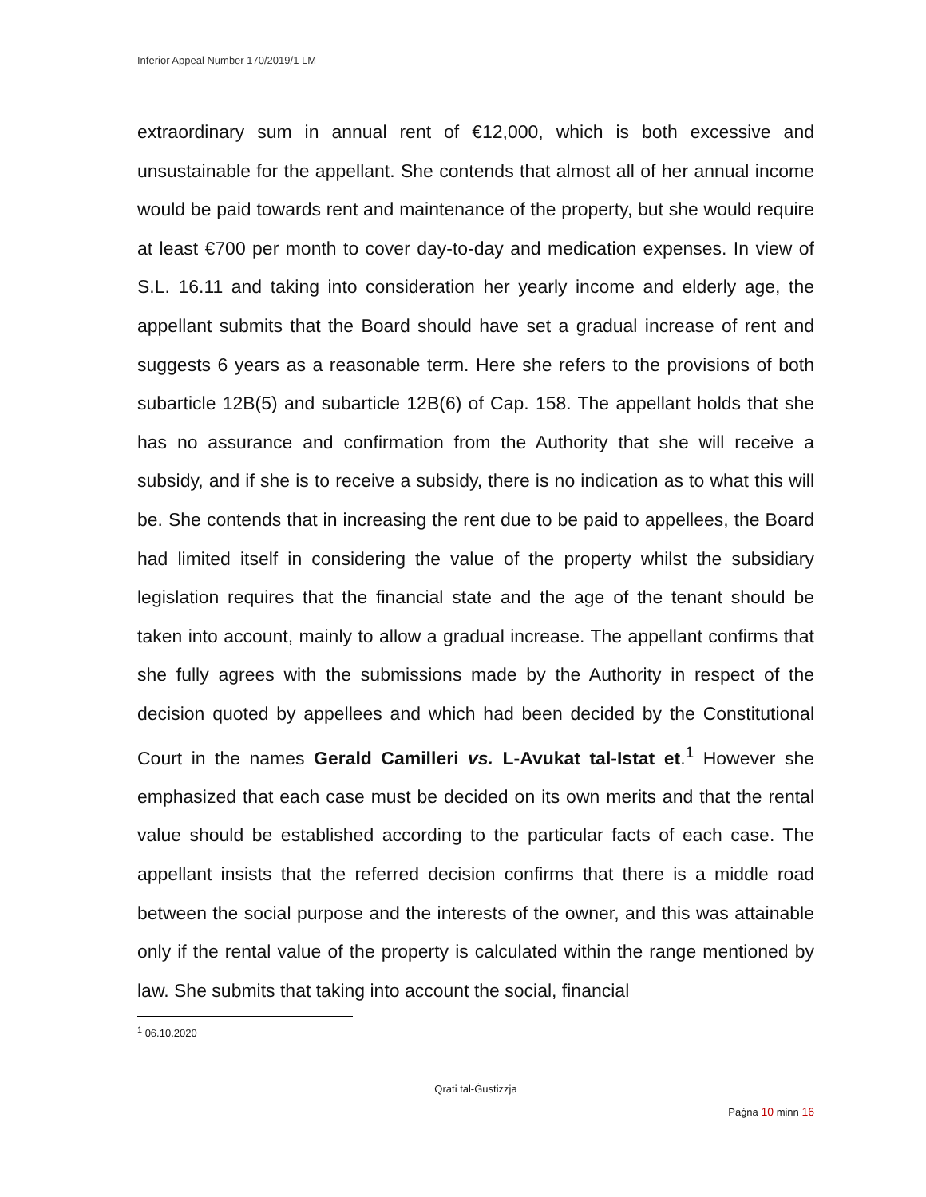Inferior Appeal Number 170/2019/1 LM
extraordinary sum in annual rent of €12,000, which is both excessive and unsustainable for the appellant. She contends that almost all of her annual income would be paid towards rent and maintenance of the property, but she would require at least €700 per month to cover day-to-day and medication expenses. In view of S.L. 16.11 and taking into consideration her yearly income and elderly age, the appellant submits that the Board should have set a gradual increase of rent and suggests 6 years as a reasonable term. Here she refers to the provisions of both subarticle 12B(5) and subarticle 12B(6) of Cap. 158. The appellant holds that she has no assurance and confirmation from the Authority that she will receive a subsidy, and if she is to receive a subsidy, there is no indication as to what this will be. She contends that in increasing the rent due to be paid to appellees, the Board had limited itself in considering the value of the property whilst the subsidiary legislation requires that the financial state and the age of the tenant should be taken into account, mainly to allow a gradual increase. The appellant confirms that she fully agrees with the submissions made by the Authority in respect of the decision quoted by appellees and which had been decided by the Constitutional Court in the names Gerald Camilleri vs. L-Avukat tal-Istat et.<sup>1</sup> However she emphasized that each case must be decided on its own merits and that the rental value should be established according to the particular facts of each case. The appellant insists that the referred decision confirms that there is a middle road between the social purpose and the interests of the owner, and this was attainable only if the rental value of the property is calculated within the range mentioned by law. She submits that taking into account the social, financial
<sup>1</sup> 06.10.2020
Qrati tal-Ġustizzja
Paġna 10 minn 16